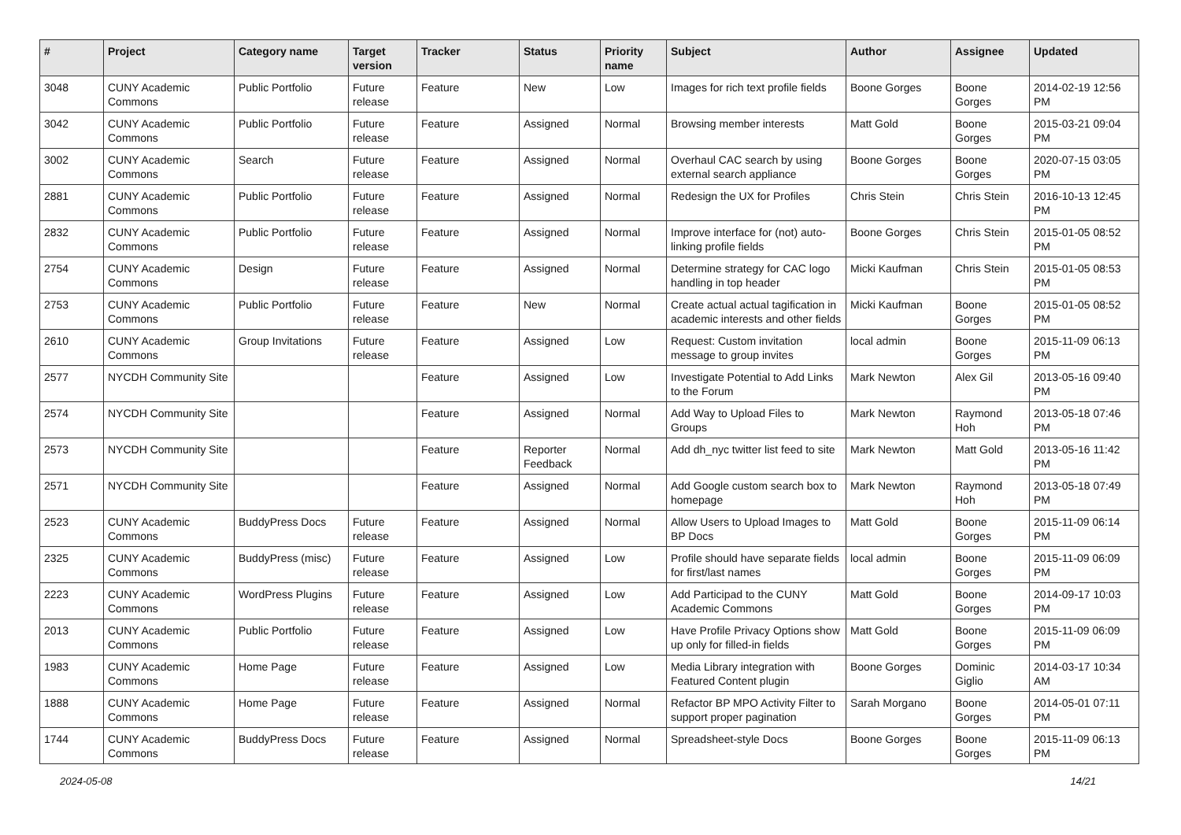| # | Project | Category name | Target version | Tracker | Status | Priority name | Subject | Author | Assignee | Updated |
| --- | --- | --- | --- | --- | --- | --- | --- | --- | --- | --- |
| 3048 | CUNY Academic Commons | Public Portfolio | Future release | Feature | New | Low | Images for rich text profile fields | Boone Gorges | Boone Gorges | 2014-02-19 12:56 PM |
| 3042 | CUNY Academic Commons | Public Portfolio | Future release | Feature | Assigned | Normal | Browsing member interests | Matt Gold | Boone Gorges | 2015-03-21 09:04 PM |
| 3002 | CUNY Academic Commons | Search | Future release | Feature | Assigned | Normal | Overhaul CAC search by using external search appliance | Boone Gorges | Boone Gorges | 2020-07-15 03:05 PM |
| 2881 | CUNY Academic Commons | Public Portfolio | Future release | Feature | Assigned | Normal | Redesign the UX for Profiles | Chris Stein | Chris Stein | 2016-10-13 12:45 PM |
| 2832 | CUNY Academic Commons | Public Portfolio | Future release | Feature | Assigned | Normal | Improve interface for (not) auto-linking profile fields | Boone Gorges | Chris Stein | 2015-01-05 08:52 PM |
| 2754 | CUNY Academic Commons | Design | Future release | Feature | Assigned | Normal | Determine strategy for CAC logo handling in top header | Micki Kaufman | Chris Stein | 2015-01-05 08:53 PM |
| 2753 | CUNY Academic Commons | Public Portfolio | Future release | Feature | New | Normal | Create actual actual tagification in academic interests and other fields | Micki Kaufman | Boone Gorges | 2015-01-05 08:52 PM |
| 2610 | CUNY Academic Commons | Group Invitations | Future release | Feature | Assigned | Low | Request: Custom invitation message to group invites | local admin | Boone Gorges | 2015-11-09 06:13 PM |
| 2577 | NYCDH Community Site | | | Feature | Assigned | Low | Investigate Potential to Add Links to the Forum | Mark Newton | Alex Gil | 2013-05-16 09:40 PM |
| 2574 | NYCDH Community Site | | | Feature | Assigned | Normal | Add Way to Upload Files to Groups | Mark Newton | Raymond Hoh | 2013-05-18 07:46 PM |
| 2573 | NYCDH Community Site | | | Feature | Reporter Feedback | Normal | Add dh_nyc twitter list feed to site | Mark Newton | Matt Gold | 2013-05-16 11:42 PM |
| 2571 | NYCDH Community Site | | | Feature | Assigned | Normal | Add Google custom search box to homepage | Mark Newton | Raymond Hoh | 2013-05-18 07:49 PM |
| 2523 | CUNY Academic Commons | BuddyPress Docs | Future release | Feature | Assigned | Normal | Allow Users to Upload Images to BP Docs | Matt Gold | Boone Gorges | 2015-11-09 06:14 PM |
| 2325 | CUNY Academic Commons | BuddyPress (misc) | Future release | Feature | Assigned | Low | Profile should have separate fields for first/last names | local admin | Boone Gorges | 2015-11-09 06:09 PM |
| 2223 | CUNY Academic Commons | WordPress Plugins | Future release | Feature | Assigned | Low | Add Participad to the CUNY Academic Commons | Matt Gold | Boone Gorges | 2014-09-17 10:03 PM |
| 2013 | CUNY Academic Commons | Public Portfolio | Future release | Feature | Assigned | Low | Have Profile Privacy Options show up only for filled-in fields | Matt Gold | Boone Gorges | 2015-11-09 06:09 PM |
| 1983 | CUNY Academic Commons | Home Page | Future release | Feature | Assigned | Low | Media Library integration with Featured Content plugin | Boone Gorges | Dominic Giglio | 2014-03-17 10:34 AM |
| 1888 | CUNY Academic Commons | Home Page | Future release | Feature | Assigned | Normal | Refactor BP MPO Activity Filter to support proper pagination | Sarah Morgano | Boone Gorges | 2014-05-01 07:11 PM |
| 1744 | CUNY Academic Commons | BuddyPress Docs | Future release | Feature | Assigned | Normal | Spreadsheet-style Docs | Boone Gorges | Boone Gorges | 2015-11-09 06:13 PM |
2024-05-08 14/21